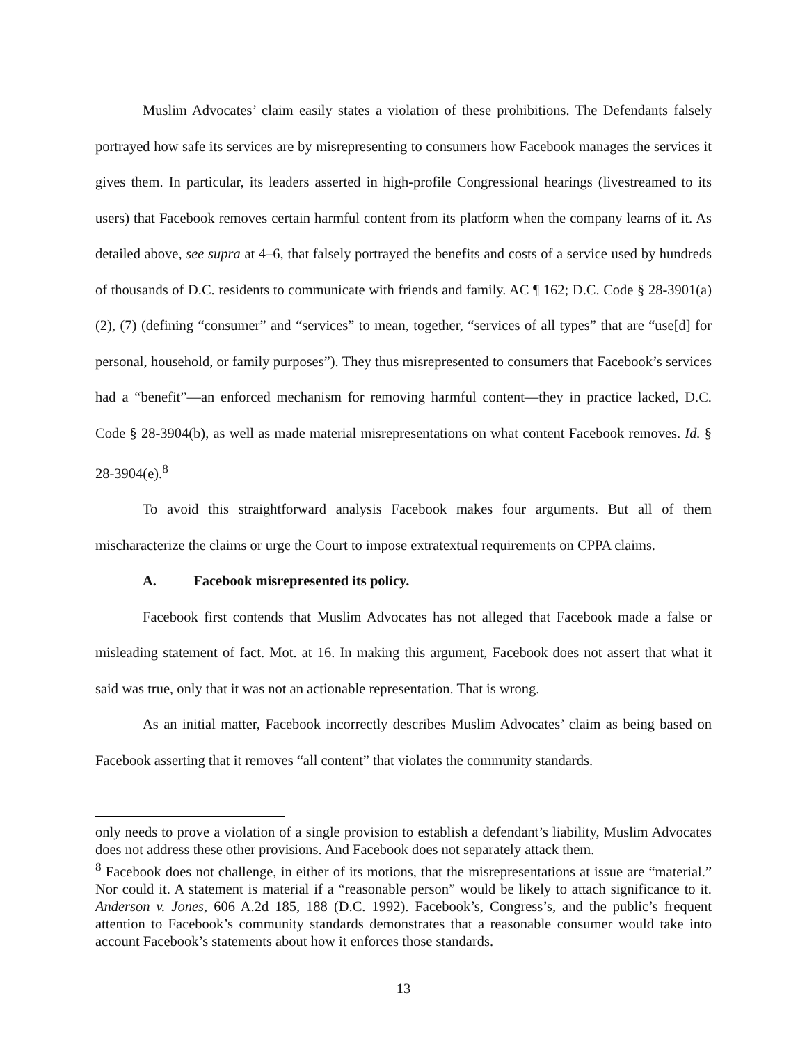Muslim Advocates’ claim easily states a violation of these prohibitions. The Defendants falsely portrayed how safe its services are by misrepresenting to consumers how Facebook manages the services it gives them. In particular, its leaders asserted in high-profile Congressional hearings (livestreamed to its users) that Facebook removes certain harmful content from its platform when the company learns of it. As detailed above, see supra at 4–6, that falsely portrayed the benefits and costs of a service used by hundreds of thousands of D.C. residents to communicate with friends and family. AC ¶ 162; D.C. Code § 28-3901(a)(2), (7) (defining “consumer” and “services” to mean, together, “services of all types” that are “use[d] for personal, household, or family purposes”). They thus misrepresented to consumers that Facebook’s services had a “benefit”—an enforced mechanism for removing harmful content—they in practice lacked, D.C. Code § 28-3904(b), as well as made material misrepresentations on what content Facebook removes. Id. § 28-3904(e).<sup>8</sup>
To avoid this straightforward analysis Facebook makes four arguments. But all of them mischaracterize the claims or urge the Court to impose extratextual requirements on CPPA claims.
A. Facebook misrepresented its policy.
Facebook first contends that Muslim Advocates has not alleged that Facebook made a false or misleading statement of fact. Mot. at 16. In making this argument, Facebook does not assert that what it said was true, only that it was not an actionable representation. That is wrong.
As an initial matter, Facebook incorrectly describes Muslim Advocates’ claim as being based on Facebook asserting that it removes “all content” that violates the community standards.
only needs to prove a violation of a single provision to establish a defendant’s liability, Muslim Advocates does not address these other provisions. And Facebook does not separately attack them.
<sup>8</sup> Facebook does not challenge, in either of its motions, that the misrepresentations at issue are “material.” Nor could it. A statement is material if a “reasonable person” would be likely to attach significance to it. Anderson v. Jones, 606 A.2d 185, 188 (D.C. 1992). Facebook’s, Congress’s, and the public’s frequent attention to Facebook’s community standards demonstrates that a reasonable consumer would take into account Facebook’s statements about how it enforces those standards.
13